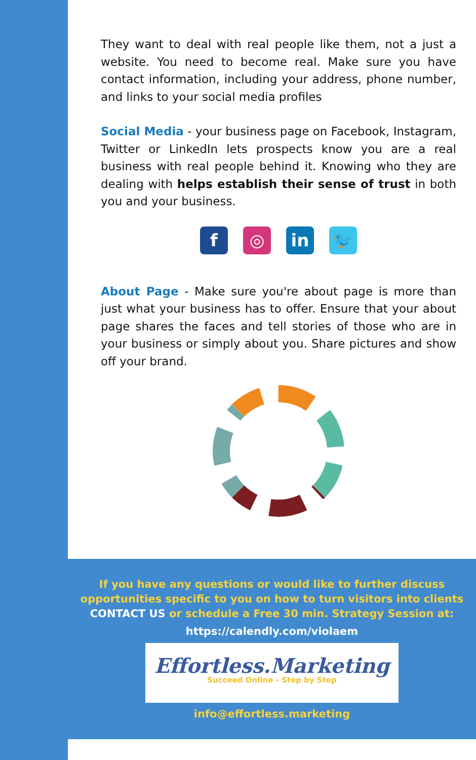They want to deal with real people like them, not a just a website. You need to become real. Make sure you have contact information, including your address, phone number, and links to your social media profiles
Social Media - your business page on Facebook, Instagram, Twitter or LinkedIn lets prospects know you are a real business with real people behind it. Knowing who they are dealing with helps establish their sense of trust in both you and your business.
f ◎ in 🐦
About Page - Make sure you're about page is more than just what your business has to offer. Ensure that your about page shares the faces and tell stories of those who are in your business or simply about you. Share pictures and show off your brand.
If you have any questions or would like to further discuss
opportunities specific to you on how to turn visitors into clients
CONTACT US or schedule a Free 30 min. Strategy Session at:
https://calendly.com/violaem
Effortless.Marketing
Succeed Online - Step by Step
info@effortless.marketing